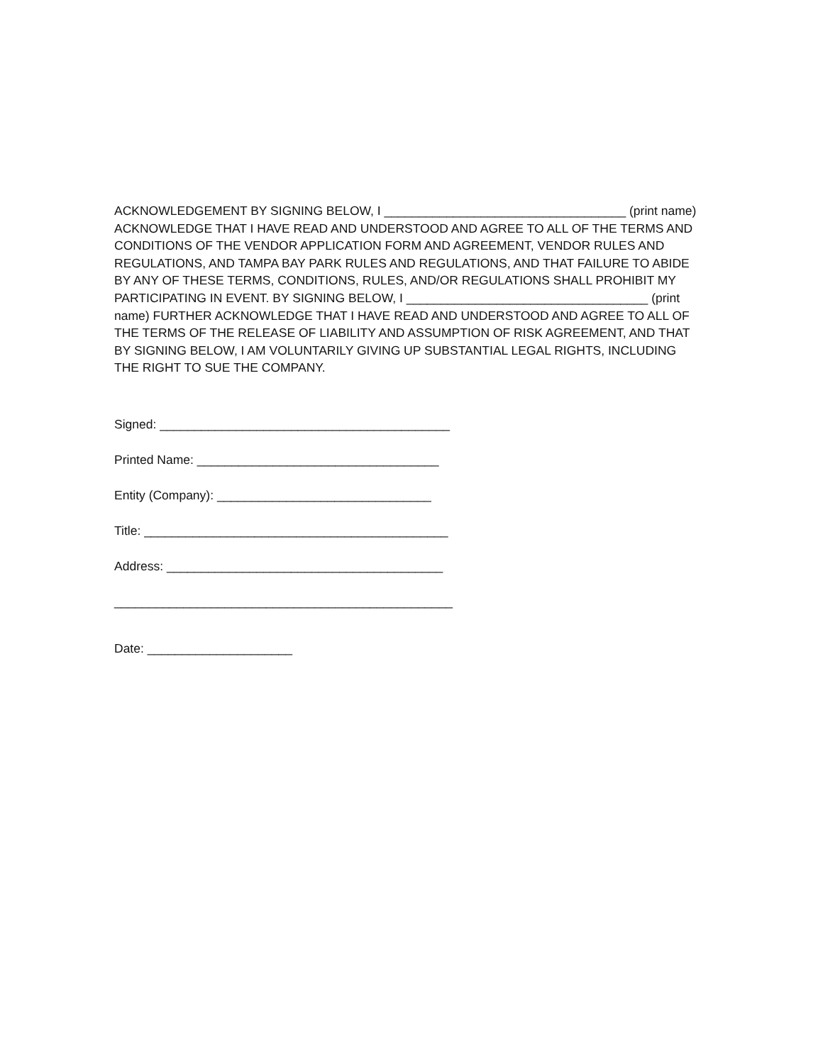ACKNOWLEDGEMENT BY SIGNING BELOW, I ___________________________________ (print name) ACKNOWLEDGE THAT I HAVE READ AND UNDERSTOOD AND AGREE TO ALL OF THE TERMS AND CONDITIONS OF THE VENDOR APPLICATION FORM AND AGREEMENT, VENDOR RULES AND REGULATIONS, AND TAMPA BAY PARK RULES AND REGULATIONS, AND THAT FAILURE TO ABIDE BY ANY OF THESE TERMS, CONDITIONS, RULES, AND/OR REGULATIONS SHALL PROHIBIT MY PARTICIPATING IN EVENT. BY SIGNING BELOW, I ___________________________________ (print name) FURTHER ACKNOWLEDGE THAT I HAVE READ AND UNDERSTOOD AND AGREE TO ALL OF THE TERMS OF THE RELEASE OF LIABILITY AND ASSUMPTION OF RISK AGREEMENT, AND THAT BY SIGNING BELOW, I AM VOLUNTARILY GIVING UP SUBSTANTIAL LEGAL RIGHTS, INCLUDING THE RIGHT TO SUE THE COMPANY.
Signed: __________________________________________
Printed Name: ___________________________________
Entity (Company): _______________________________
Title: ____________________________________________
Address: ________________________________________
_________________________________________________
Date: _____________________